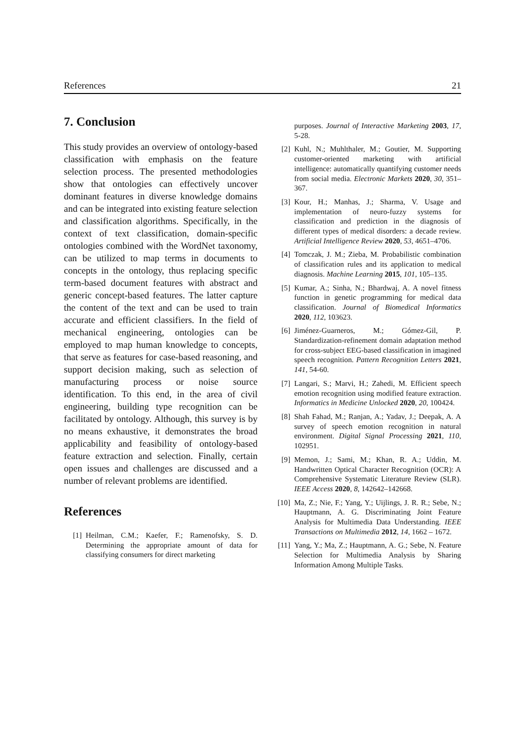References 21
7. Conclusion
This study provides an overview of ontology-based classification with emphasis on the feature selection process. The presented methodologies show that ontologies can effectively uncover dominant features in diverse knowledge domains and can be integrated into existing feature selection and classification algorithms. Specifically, in the context of text classification, domain-specific ontologies combined with the WordNet taxonomy, can be utilized to map terms in documents to concepts in the ontology, thus replacing specific term-based document features with abstract and generic concept-based features. The latter capture the content of the text and can be used to train accurate and efficient classifiers. In the field of mechanical engineering, ontologies can be employed to map human knowledge to concepts, that serve as features for case-based reasoning, and support decision making, such as selection of manufacturing process or noise source identification. To this end, in the area of civil engineering, building type recognition can be facilitated by ontology. Although, this survey is by no means exhaustive, it demonstrates the broad applicability and feasibility of ontology-based feature extraction and selection. Finally, certain open issues and challenges are discussed and a number of relevant problems are identified.
References
[1] Heilman, C.M.; Kaefer, F.; Ramenofsky, S. D. Determining the appropriate amount of data for classifying consumers for direct marketing
purposes. Journal of Interactive Marketing 2003, 17, 5-28.
[2] Kuhl, N.; Muhlthaler, M.; Goutier, M. Supporting customer-oriented marketing with artificial intelligence: automatically quantifying customer needs from social media. Electronic Markets 2020, 30, 351–367.
[3] Kour, H.; Manhas, J.; Sharma, V. Usage and implementation of neuro-fuzzy systems for classification and prediction in the diagnosis of different types of medical disorders: a decade review. Artificial Intelligence Review 2020, 53, 4651–4706.
[4] Tomczak, J. M.; Zieba, M. Probabilistic combination of classification rules and its application to medical diagnosis. Machine Learning 2015, 101, 105–135.
[5] Kumar, A.; Sinha, N.; Bhardwaj, A. A novel fitness function in genetic programming for medical data classification. Journal of Biomedical Informatics 2020, 112, 103623.
[6] Jiménez-Guarneros, M.; Gómez-Gil, P. Standardization-refinement domain adaptation method for cross-subject EEG-based classification in imagined speech recognition. Pattern Recognition Letters 2021, 141, 54-60.
[7] Langari, S.; Marvi, H.; Zahedi, M. Efficient speech emotion recognition using modified feature extraction. Informatics in Medicine Unlocked 2020, 20, 100424.
[8] Shah Fahad, M.; Ranjan, A.; Yadav, J.; Deepak, A. A survey of speech emotion recognition in natural environment. Digital Signal Processing 2021, 110, 102951.
[9] Memon, J.; Sami, M.; Khan, R. A.; Uddin, M. Handwritten Optical Character Recognition (OCR): A Comprehensive Systematic Literature Review (SLR). IEEE Access 2020, 8, 142642–142668.
[10] Ma, Z.; Nie, F.; Yang, Y.; Uijlings, J. R. R.; Sebe, N.; Hauptmann, A. G. Discriminating Joint Feature Analysis for Multimedia Data Understanding. IEEE Transactions on Multimedia 2012, 14, 1662 – 1672.
[11] Yang, Y.; Ma, Z.; Hauptmann, A. G.; Sebe, N. Feature Selection for Multimedia Analysis by Sharing Information Among Multiple Tasks.